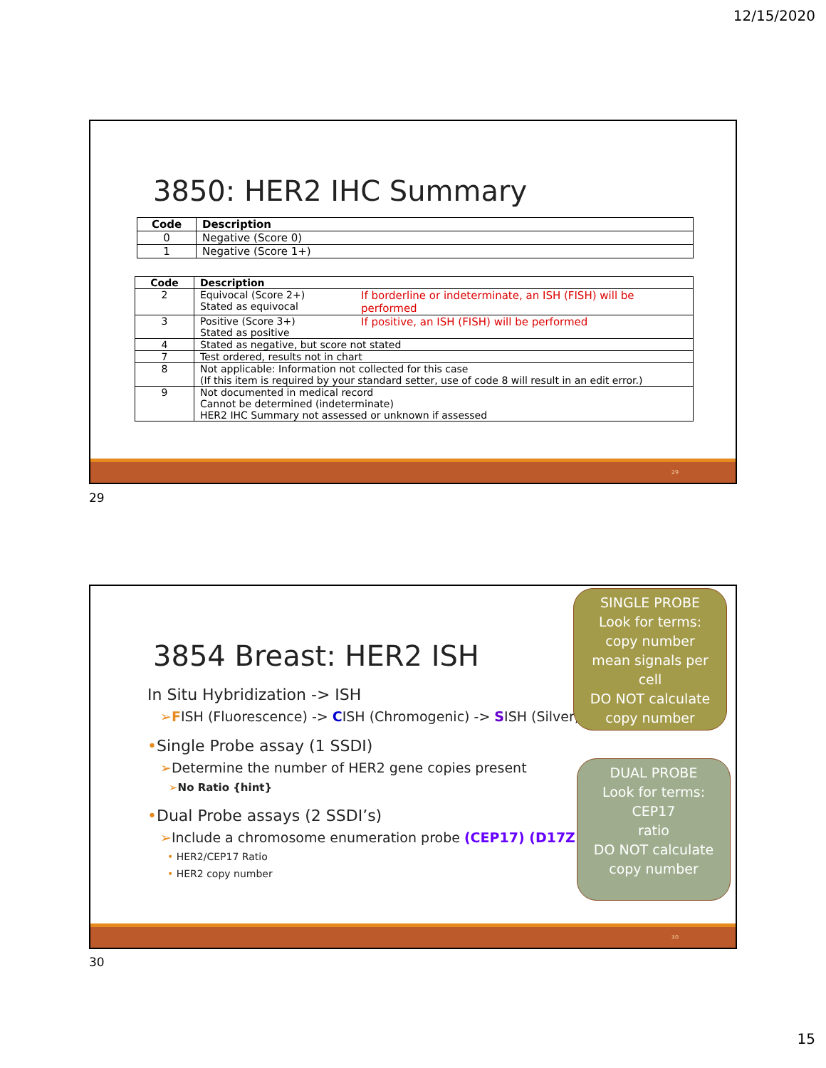12/15/2020
3850: HER2 IHC Summary
| Code | Description |
| --- | --- |
| 0 | Negative (Score 0) |
| 1 | Negative (Score 1+) |
| Code | Description | |
| --- | --- | --- |
| 2 | Equivocal (Score 2+) Stated as equivocal | If borderline or indeterminate, an ISH (FISH) will be performed |
| 3 | Positive (Score 3+) Stated as positive | If positive, an ISH (FISH) will be performed |
| 4 | Stated as negative, but score not stated | |
| 7 | Test ordered, results not in chart | |
| 8 | Not applicable: Information not collected for this case (If this item is required by your standard setter, use of code 8 will result in an edit error.) | |
| 9 | Not documented in medical record Cannot be determined (indeterminate) HER2 IHC Summary not assessed or unknown if assessed | |
29
29
3854 Breast: HER2 ISH
In Situ Hybridization -> ISH
➢FISH (Fluorescence) -> CISH (Chromogenic) -> SISH (Silver)
•Single Probe assay (1 SSDI)
➢Determine the number of HER2 gene copies present
➢No Ratio {hint}
•Dual Probe assays (2 SSDI’s)
➢Include a chromosome enumeration probe (CEP17) (D17Z1)
• HER2/CEP17 Ratio
• HER2 copy number
SINGLE PROBE
Look for terms:
copy number
mean signals per cell
DO NOT calculate copy number
DUAL PROBE
Look for terms:
CEP17
ratio
DO NOT calculate copy number
30
30
15